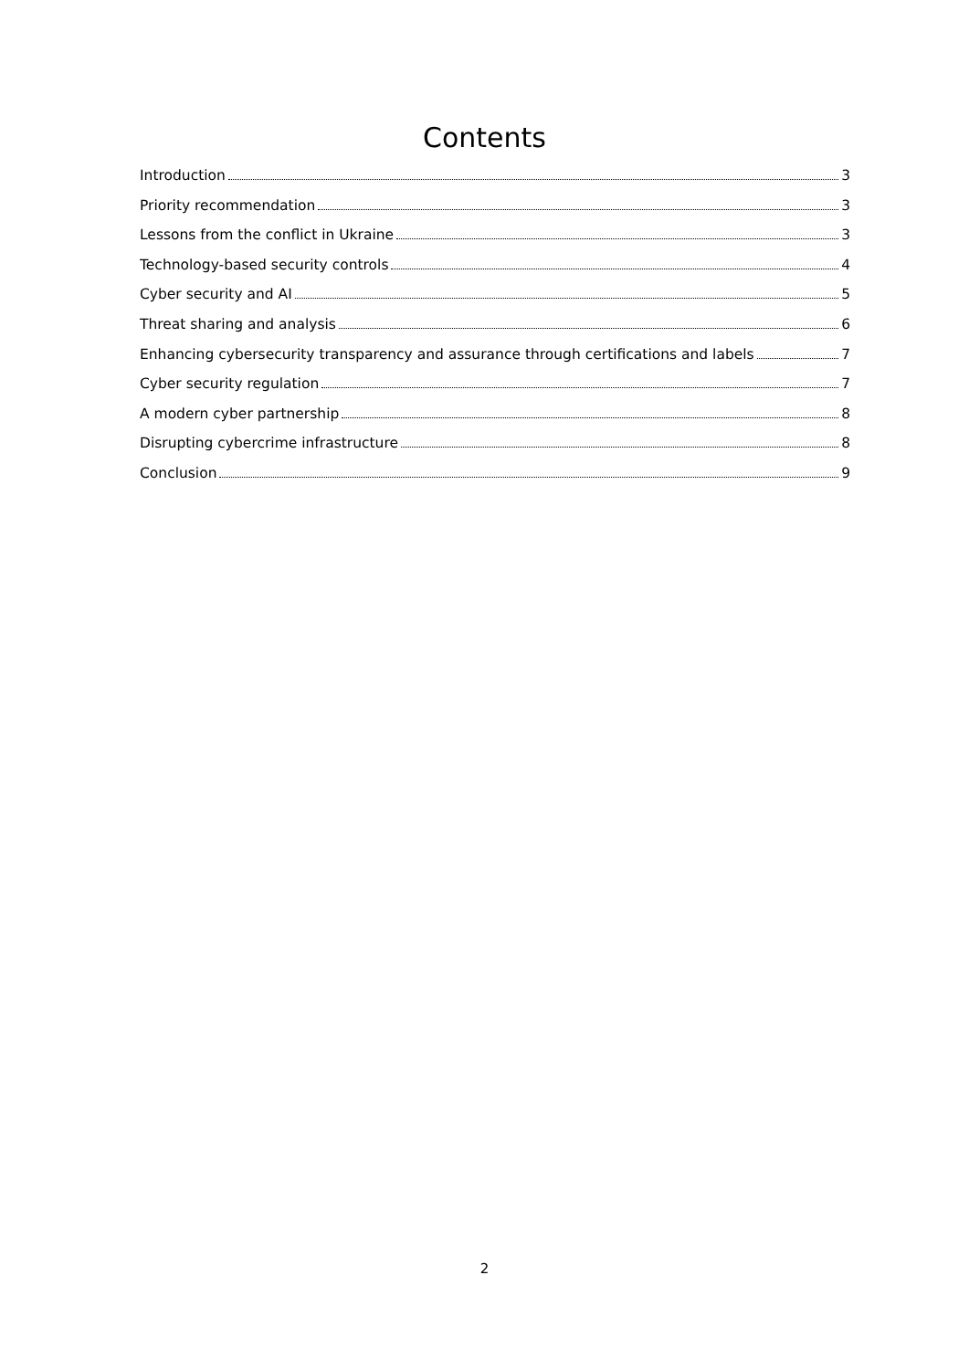Contents
Introduction 3
Priority recommendation 3
Lessons from the conflict in Ukraine 3
Technology-based security controls 4
Cyber security and AI 5
Threat sharing and analysis 6
Enhancing cybersecurity transparency and assurance through certifications and labels 7
Cyber security regulation 7
A modern cyber partnership 8
Disrupting cybercrime infrastructure 8
Conclusion 9
2